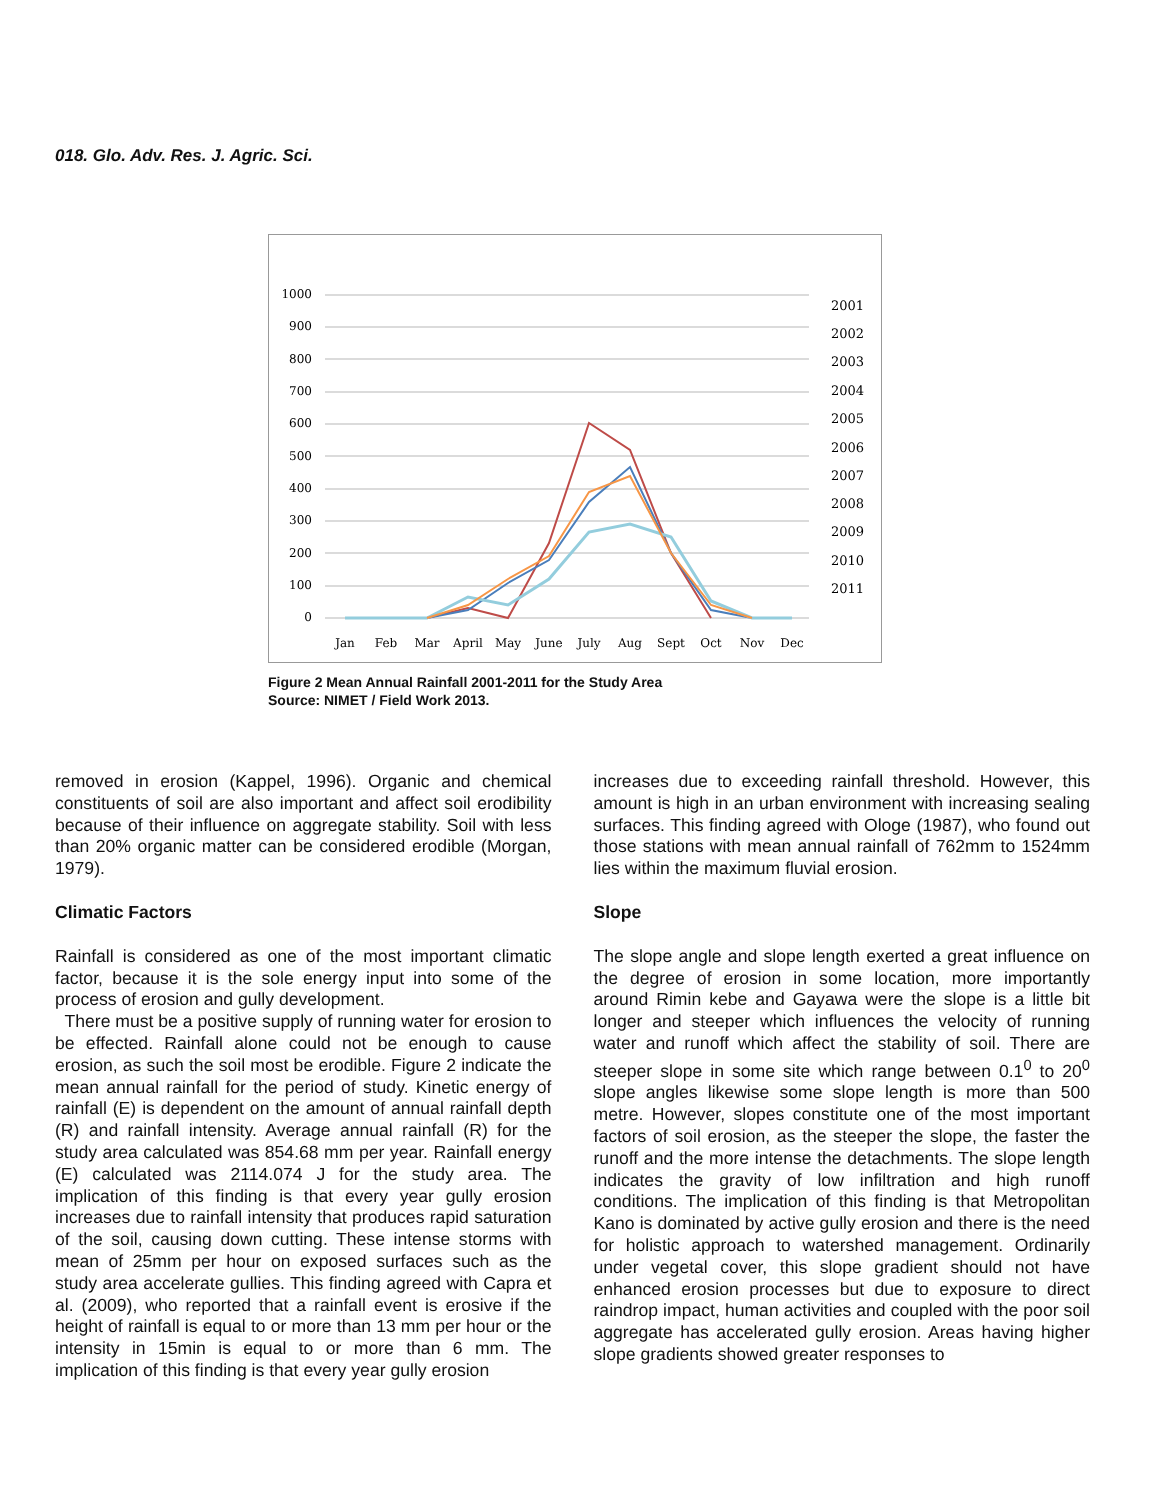018. Glo. Adv. Res. J. Agric. Sci.
1000
900
800
700
600
500
400
300
200
100
0
Jan
Feb
Mar
April
May
June
July
Aug
Sept
Oct
Nov
Dec
2001
2002
2003
2004
2005
2006
2007
2008
2009
2010
2011
Figure 2 Mean Annual Rainfall 2001-2011 for the Study Area
Source: NIMET / Field Work 2013.
removed in erosion (Kappel, 1996). Organic and chemical constituents of soil are also important and affect soil erodibility because of their influence on aggregate stability. Soil with less than 20% organic matter can be considered erodible (Morgan, 1979).
Climatic Factors
Rainfall is considered as one of the most important climatic factor, because it is the sole energy input into some of the process of erosion and gully development.
There must be a positive supply of running water for erosion to be effected. Rainfall alone could not be enough to cause erosion, as such the soil most be erodible. Figure 2 indicate the mean annual rainfall for the period of study. Kinetic energy of rainfall (E) is dependent on the amount of annual rainfall depth (R) and rainfall intensity. Average annual rainfall (R) for the study area calculated was 854.68 mm per year. Rainfall energy (E) calculated was 2114.074 J for the study area. The implication of this finding is that every year gully erosion increases due to rainfall intensity that produces rapid saturation of the soil, causing down cutting. These intense storms with mean of 25mm per hour on exposed surfaces such as the study area accelerate gullies. This finding agreed with Capra et al. (2009), who reported that a rainfall event is erosive if the height of rainfall is equal to or more than 13 mm per hour or the intensity in 15min is equal to or more than 6 mm. The implication of this finding is that every year gully erosion
increases due to exceeding rainfall threshold. However, this amount is high in an urban environment with increasing sealing surfaces. This finding agreed with Ologe (1987), who found out those stations with mean annual rainfall of 762mm to 1524mm lies within the maximum fluvial erosion.
Slope
The slope angle and slope length exerted a great influence on the degree of erosion in some location, more importantly around Rimin kebe and Gayawa were the slope is a little bit longer and steeper which influences the velocity of running water and runoff which affect the stability of soil. There are steeper slope in some site which range between 0.1<sup>0</sup> to 20<sup>0</sup> slope angles likewise some slope length is more than 500 metre. However, slopes constitute one of the most important factors of soil erosion, as the steeper the slope, the faster the runoff and the more intense the detachments. The slope length indicates the gravity of low infiltration and high runoff conditions. The implication of this finding is that Metropolitan Kano is dominated by active gully erosion and there is the need for holistic approach to watershed management. Ordinarily under vegetal cover, this slope gradient should not have enhanced erosion processes but due to exposure to direct raindrop impact, human activities and coupled with the poor soil aggregate has accelerated gully erosion. Areas having higher slope gradients showed greater responses to